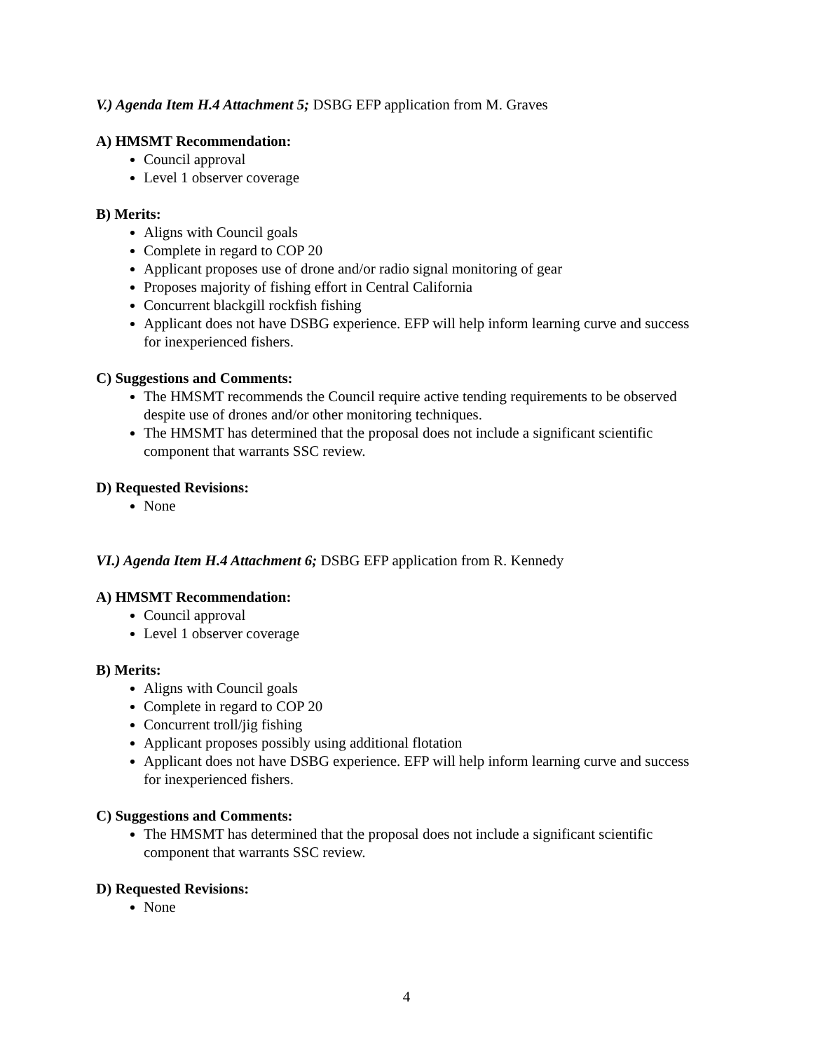V.) Agenda Item H.4 Attachment 5; DSBG EFP application from M. Graves
A) HMSMT Recommendation:
Council approval
Level 1 observer coverage
B) Merits:
Aligns with Council goals
Complete in regard to COP 20
Applicant proposes use of drone and/or radio signal monitoring of gear
Proposes majority of fishing effort in Central California
Concurrent blackgill rockfish fishing
Applicant does not have DSBG experience. EFP will help inform learning curve and success for inexperienced fishers.
C) Suggestions and Comments:
The HMSMT recommends the Council require active tending requirements to be observed despite use of drones and/or other monitoring techniques.
The HMSMT has determined that the proposal does not include a significant scientific component that warrants SSC review.
D) Requested Revisions:
None
VI.) Agenda Item H.4 Attachment 6; DSBG EFP application from R. Kennedy
A) HMSMT Recommendation:
Council approval
Level 1 observer coverage
B) Merits:
Aligns with Council goals
Complete in regard to COP 20
Concurrent troll/jig fishing
Applicant proposes possibly using additional flotation
Applicant does not have DSBG experience. EFP will help inform learning curve and success for inexperienced fishers.
C) Suggestions and Comments:
The HMSMT has determined that the proposal does not include a significant scientific component that warrants SSC review.
D) Requested Revisions:
None
4